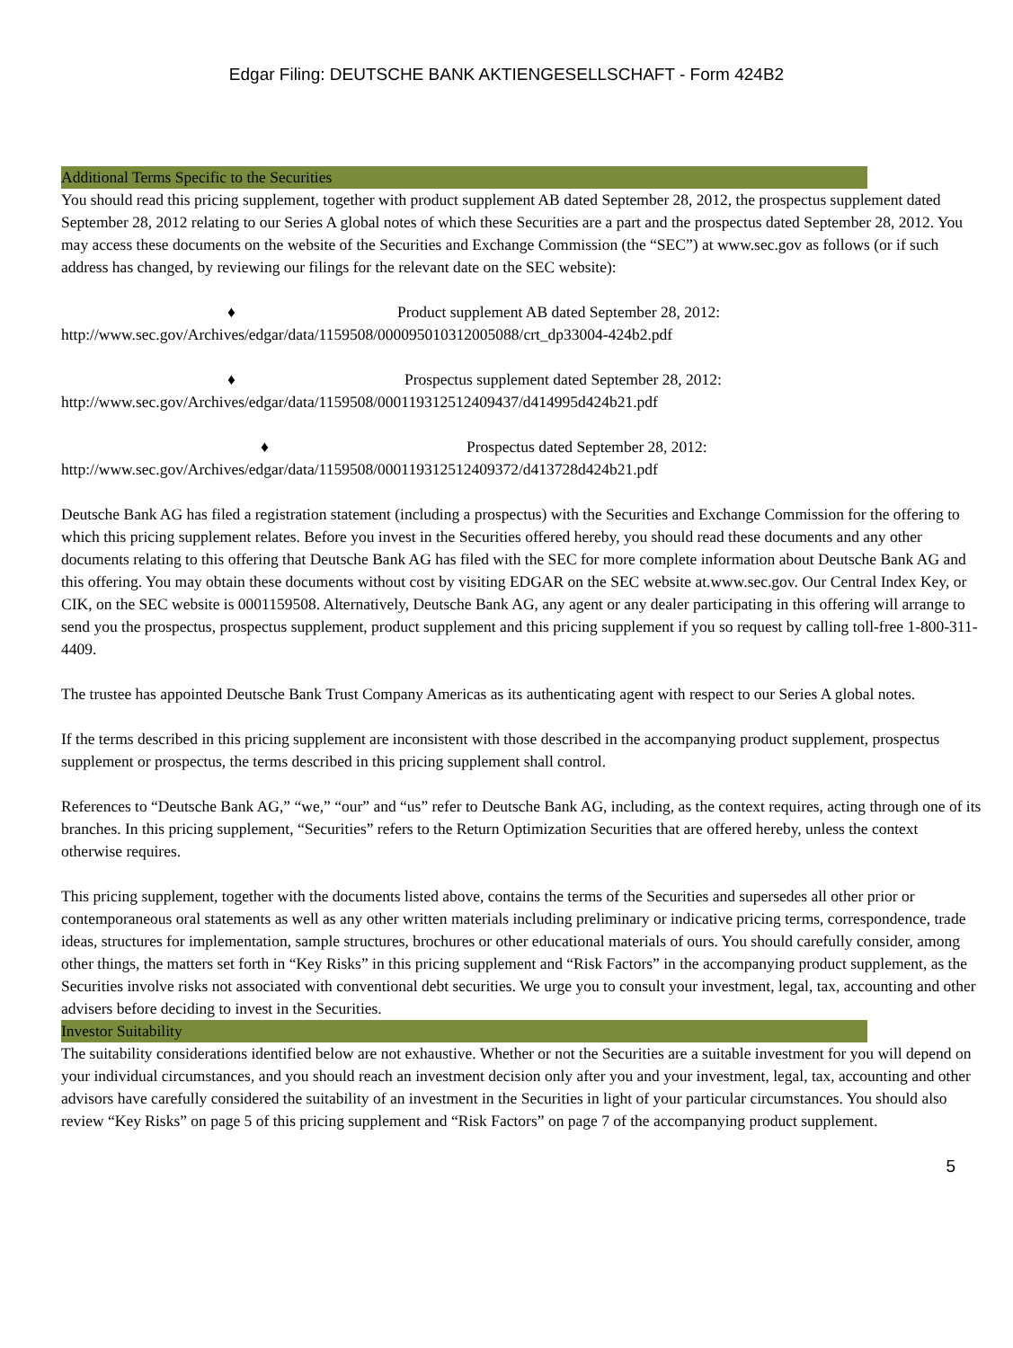Edgar Filing: DEUTSCHE BANK AKTIENGESELLSCHAFT - Form 424B2
Additional Terms Specific to the Securities
You should read this pricing supplement, together with product supplement AB dated September 28, 2012, the prospectus supplement dated September 28, 2012 relating to our Series A global notes of which these Securities are a part and the prospectus dated September 28, 2012. You may access these documents on the website of the Securities and Exchange Commission (the “SEC”) at www.sec.gov as follows (or if such address has changed, by reviewing our filings for the relevant date on the SEC website):
♦ Product supplement AB dated September 28, 2012:
http://www.sec.gov/Archives/edgar/data/1159508/000095010312005088/crt_dp33004-424b2.pdf
♦ Prospectus supplement dated September 28, 2012:
http://www.sec.gov/Archives/edgar/data/1159508/000119312512409437/d414995d424b21.pdf
♦ Prospectus dated September 28, 2012:
http://www.sec.gov/Archives/edgar/data/1159508/000119312512409372/d413728d424b21.pdf
Deutsche Bank AG has filed a registration statement (including a prospectus) with the Securities and Exchange Commission for the offering to which this pricing supplement relates. Before you invest in the Securities offered hereby, you should read these documents and any other documents relating to this offering that Deutsche Bank AG has filed with the SEC for more complete information about Deutsche Bank AG and this offering. You may obtain these documents without cost by visiting EDGAR on the SEC website at.www.sec.gov. Our Central Index Key, or CIK, on the SEC website is 0001159508. Alternatively, Deutsche Bank AG, any agent or any dealer participating in this offering will arrange to send you the prospectus, prospectus supplement, product supplement and this pricing supplement if you so request by calling toll-free 1-800-311-4409.
The trustee has appointed Deutsche Bank Trust Company Americas as its authenticating agent with respect to our Series A global notes.
If the terms described in this pricing supplement are inconsistent with those described in the accompanying product supplement, prospectus supplement or prospectus, the terms described in this pricing supplement shall control.
References to “Deutsche Bank AG,” “we,” “our” and “us” refer to Deutsche Bank AG, including, as the context requires, acting through one of its branches. In this pricing supplement, “Securities” refers to the Return Optimization Securities that are offered hereby, unless the context otherwise requires.
This pricing supplement, together with the documents listed above, contains the terms of the Securities and supersedes all other prior or contemporaneous oral statements as well as any other written materials including preliminary or indicative pricing terms, correspondence, trade ideas, structures for implementation, sample structures, brochures or other educational materials of ours. You should carefully consider, among other things, the matters set forth in “Key Risks” in this pricing supplement and “Risk Factors” in the accompanying product supplement, as the Securities involve risks not associated with conventional debt securities. We urge you to consult your investment, legal, tax, accounting and other advisers before deciding to invest in the Securities.
Investor Suitability
The suitability considerations identified below are not exhaustive. Whether or not the Securities are a suitable investment for you will depend on your individual circumstances, and you should reach an investment decision only after you and your investment, legal, tax, accounting and other advisors have carefully considered the suitability of an investment in the Securities in light of your particular circumstances. You should also review “Key Risks” on page 5 of this pricing supplement and “Risk Factors” on page 7 of the accompanying product supplement.
5